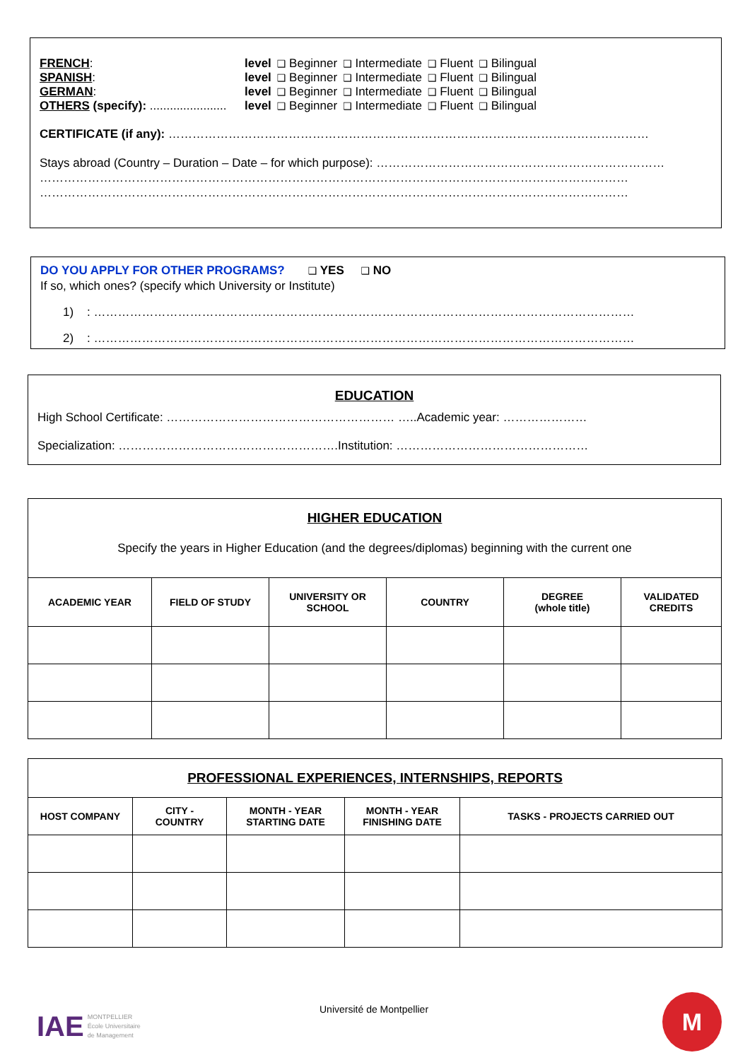| FRENCH : | level | ❑ Beginner | ❑ Intermediate | ❑ Fluent | ❑ Bilingual |
| SPANISH : | level | ❑ Beginner | ❑ Intermediate | ❑ Fluent | ❑ Bilingual |
| GERMAN : | level | ❑ Beginner | ❑ Intermediate | ❑ Fluent | ❑ Bilingual |
| OTHERS (specify): ....................... | level | ❑ Beginner | ❑ Intermediate | ❑ Fluent | ❑ Bilingual |
CERTIFICATE (if any): …………………………………………………………………………………………………………
Stays abroad (Country – Duration – Date – for which purpose): ………………………………………………………………
…………………………………………………………………………………………………………………………………
…………………………………………………………………………………………………………………………………
DO YOU APPLY FOR OTHER PROGRAMS? ❑ YES ❑ NO
If so, which ones? (specify which University or Institute)
1) : ………………………………………………………………………………………………………………………
2) : ………………………………………………………………………………………………………………………
EDUCATION
High School Certificate: ………………………………………………… …..Academic year: …………………
Specialization: ……………………………………………….Institution: …………………………………………
HIGHER EDUCATION
Specify the years in Higher Education (and the degrees/diplomas) beginning with the current one
| ACADEMIC YEAR | FIELD OF STUDY | UNIVERSITY OR SCHOOL | COUNTRY | DEGREE (whole title) | VALIDATED CREDITS |
| --- | --- | --- | --- | --- | --- |
| PROFESSIONAL EXPERIENCES, INTERNSHIPS, REPORTS | | | | |
| --- | --- | --- | --- | --- |
| HOST COMPANY | CITY - COUNTRY | MONTH - YEAR STARTING DATE | MONTH - YEAR FINISHING DATE | TASKS - PROJECTS CARRIED OUT |
IAE MONTPELLIER
École Universitaire
de Management
Université de Montpellier M